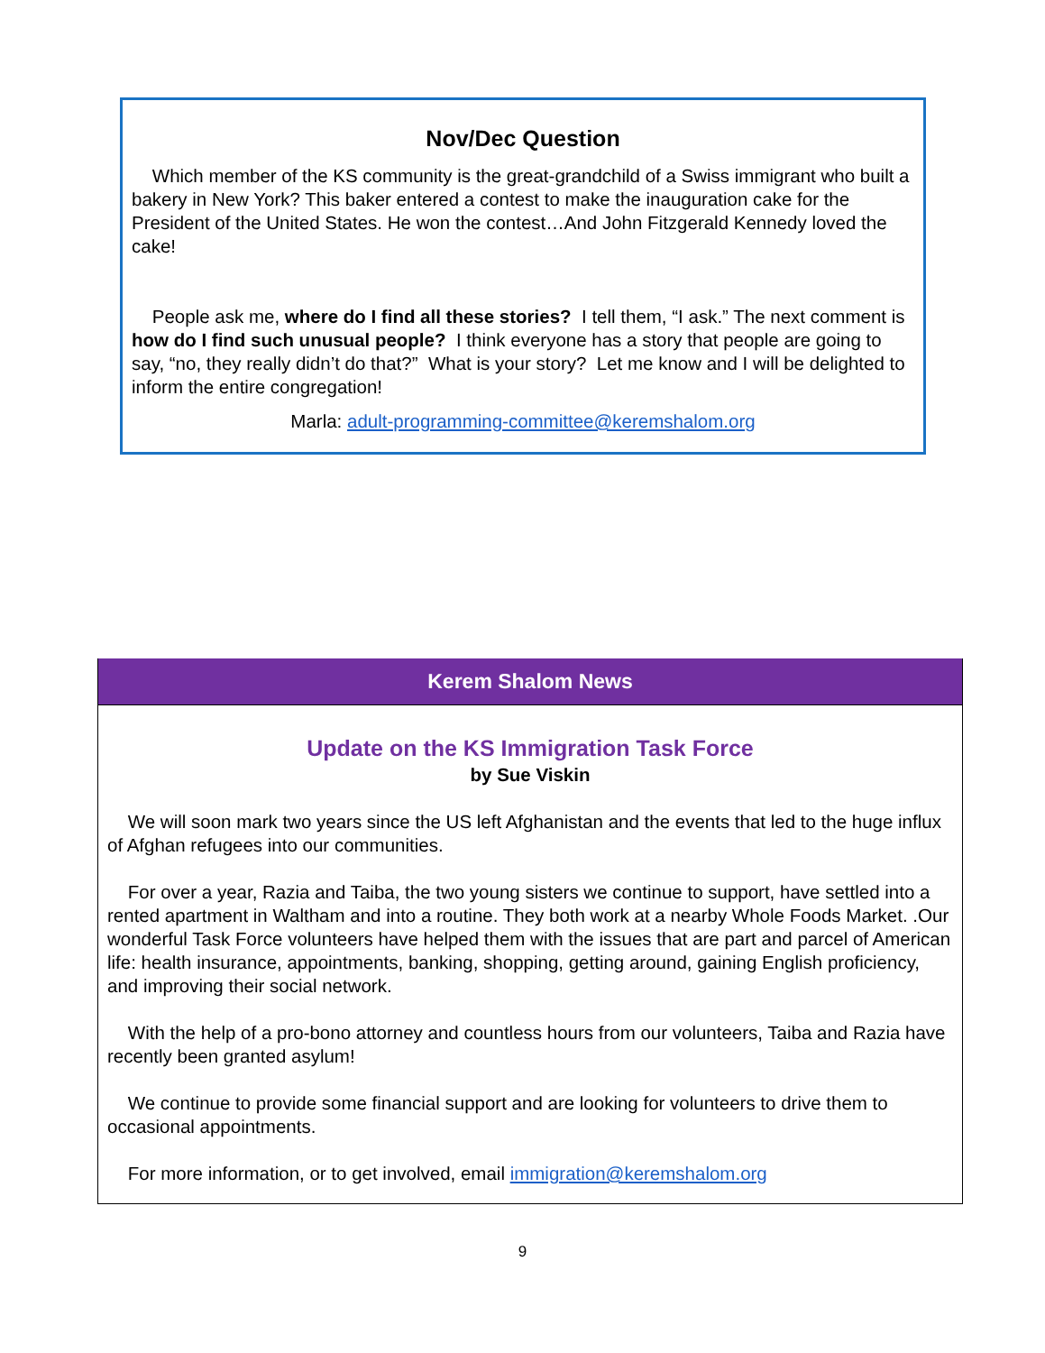Nov/Dec Question
Which member of the KS community is the great-grandchild of a Swiss immigrant who built a bakery in New York? This baker entered a contest to make the inauguration cake for the President of the United States. He won the contest…And John Fitzgerald Kennedy loved the cake!
People ask me, where do I find all these stories? I tell them, “I ask.” The next comment is how do I find such unusual people? I think everyone has a story that people are going to say, “no, they really didn’t do that?” What is your story? Let me know and I will be delighted to inform the entire congregation!
Marla: adult-programming-committee@keremshalom.org
Kerem Shalom News
Update on the KS Immigration Task Force
by Sue Viskin
We will soon mark two years since the US left Afghanistan and the events that led to the huge influx of Afghan refugees into our communities.
For over a year, Razia and Taiba, the two young sisters we continue to support, have settled into a rented apartment in Waltham and into a routine. They both work at a nearby Whole Foods Market. .Our wonderful Task Force volunteers have helped them with the issues that are part and parcel of American life: health insurance, appointments, banking, shopping, getting around, gaining English proficiency, and improving their social network.
With the help of a pro-bono attorney and countless hours from our volunteers, Taiba and Razia have recently been granted asylum!
We continue to provide some financial support and are looking for volunteers to drive them to occasional appointments.
For more information, or to get involved, email immigration@keremshalom.org
9